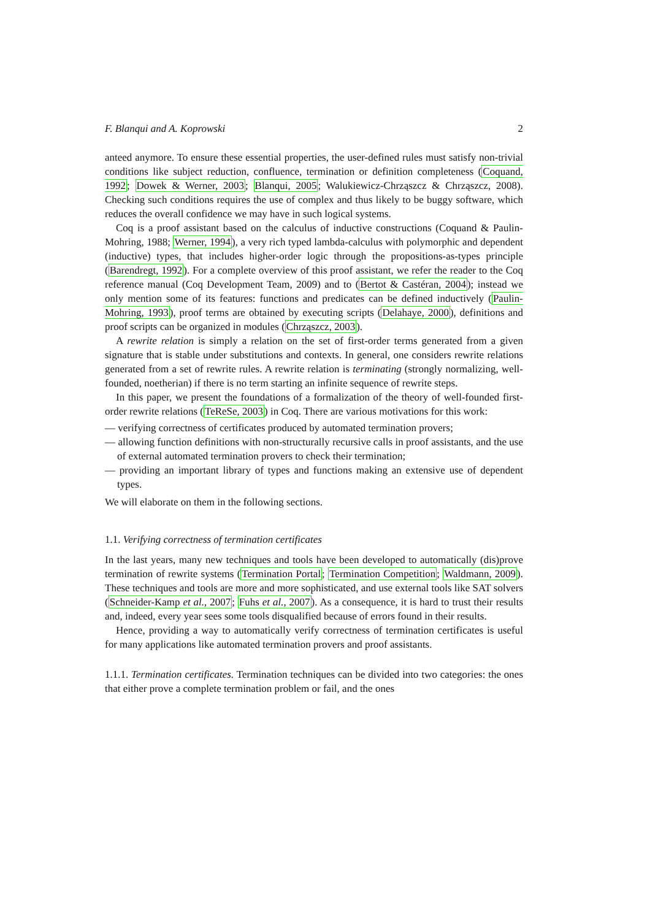F. Blanqui and A. Koprowski 2
anteed anymore. To ensure these essential properties, the user-defined rules must satisfy non-trivial conditions like subject reduction, confluence, termination or definition completeness (Coquand, 1992; Dowek & Werner, 2003; Blanqui, 2005; Walukiewicz-Chrząszcz & Chrząszcz, 2008). Checking such conditions requires the use of complex and thus likely to be buggy software, which reduces the overall confidence we may have in such logical systems.
Coq is a proof assistant based on the calculus of inductive constructions (Coquand & Paulin-Mohring, 1988; Werner, 1994), a very rich typed lambda-calculus with polymorphic and dependent (inductive) types, that includes higher-order logic through the propositions-as-types principle (Barendregt, 1992). For a complete overview of this proof assistant, we refer the reader to the Coq reference manual (Coq Development Team, 2009) and to (Bertot & Castéran, 2004); instead we only mention some of its features: functions and predicates can be defined inductively (Paulin-Mohring, 1993), proof terms are obtained by executing scripts (Delahaye, 2000), definitions and proof scripts can be organized in modules (Chrząszcz, 2003).
A rewrite relation is simply a relation on the set of first-order terms generated from a given signature that is stable under substitutions and contexts. In general, one considers rewrite relations generated from a set of rewrite rules. A rewrite relation is terminating (strongly normalizing, well-founded, noetherian) if there is no term starting an infinite sequence of rewrite steps.
In this paper, we present the foundations of a formalization of the theory of well-founded first-order rewrite relations (TeReSe, 2003) in Coq. There are various motivations for this work:
— verifying correctness of certificates produced by automated termination provers;
— allowing function definitions with non-structurally recursive calls in proof assistants, and the use of external automated termination provers to check their termination;
— providing an important library of types and functions making an extensive use of dependent types.
We will elaborate on them in the following sections.
1.1. Verifying correctness of termination certificates
In the last years, many new techniques and tools have been developed to automatically (dis)prove termination of rewrite systems (Termination Portal; Termination Competition; Waldmann, 2009). These techniques and tools are more and more sophisticated, and use external tools like SAT solvers (Schneider-Kamp et al., 2007; Fuhs et al., 2007). As a consequence, it is hard to trust their results and, indeed, every year sees some tools disqualified because of errors found in their results.
Hence, providing a way to automatically verify correctness of termination certificates is useful for many applications like automated termination provers and proof assistants.
1.1.1. Termination certificates. Termination techniques can be divided into two categories: the ones that either prove a complete termination problem or fail, and the ones